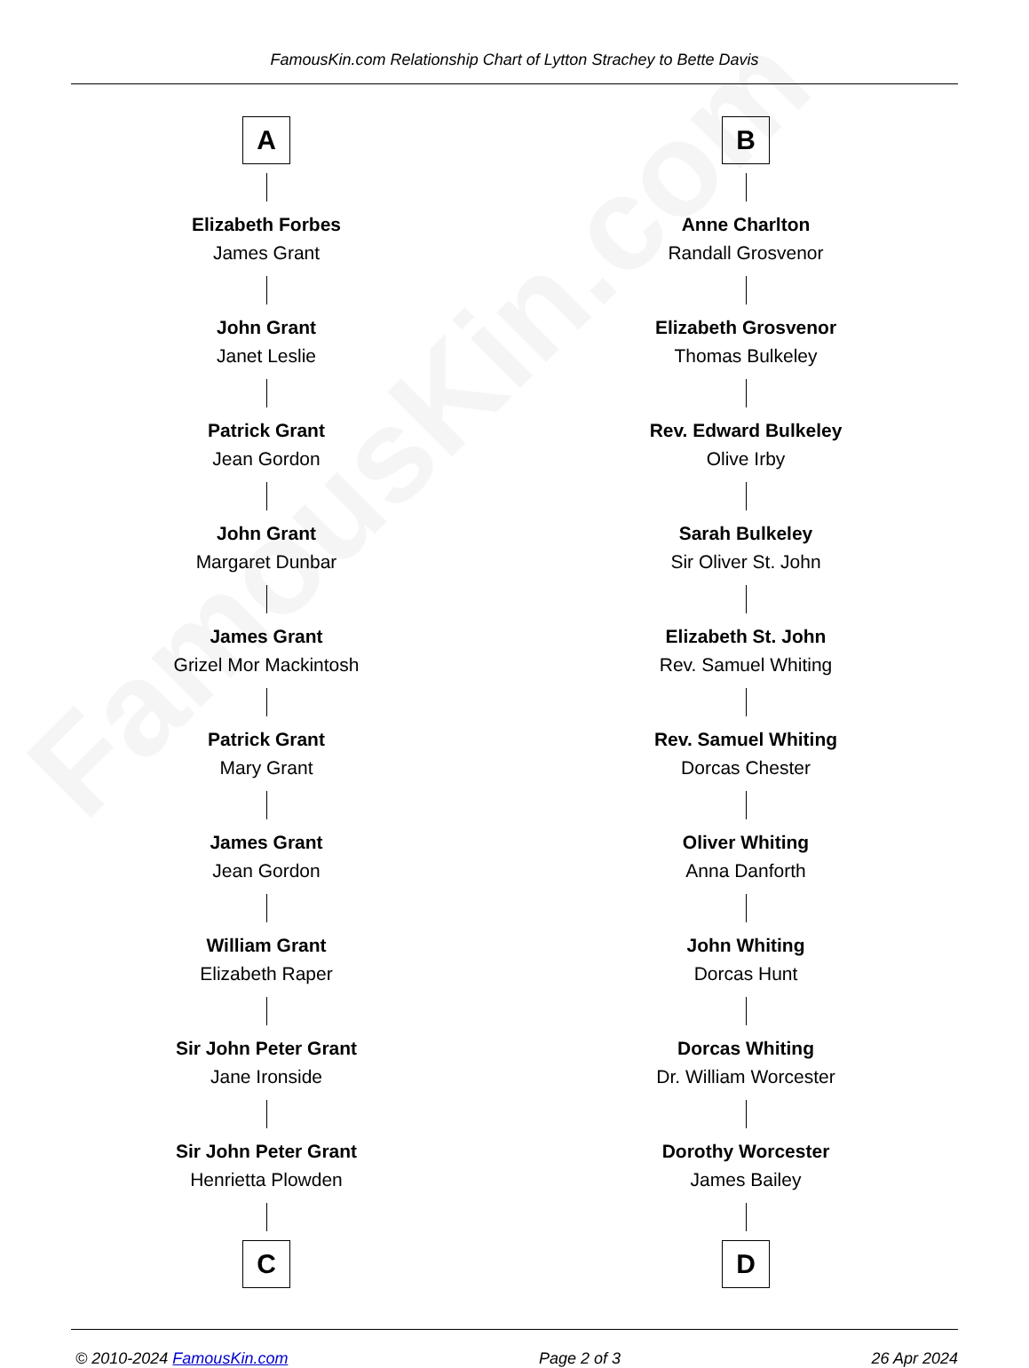FamousKin.com
FamousKin.com Relationship Chart of Lytton Strachey to Bette Davis
A
Elizabeth Forbes
James Grant
John Grant
Janet Leslie
Patrick Grant
Jean Gordon
John Grant
Margaret Dunbar
James Grant
Grizel Mor Mackintosh
Patrick Grant
Mary Grant
James Grant
Jean Gordon
William Grant
Elizabeth Raper
Sir John Peter Grant
Jane Ironside
Sir John Peter Grant
Henrietta Plowden
C
B
Anne Charlton
Randall Grosvenor
Elizabeth Grosvenor
Thomas Bulkeley
Rev. Edward Bulkeley
Olive Irby
Sarah Bulkeley
Sir Oliver St. John
Elizabeth St. John
Rev. Samuel Whiting
Rev. Samuel Whiting
Dorcas Chester
Oliver Whiting
Anna Danforth
John Whiting
Dorcas Hunt
Dorcas Whiting
Dr. William Worcester
Dorothy Worcester
James Bailey
D
© 2010-2024 FamousKin.com Page 2 of 3 26 Apr 2024